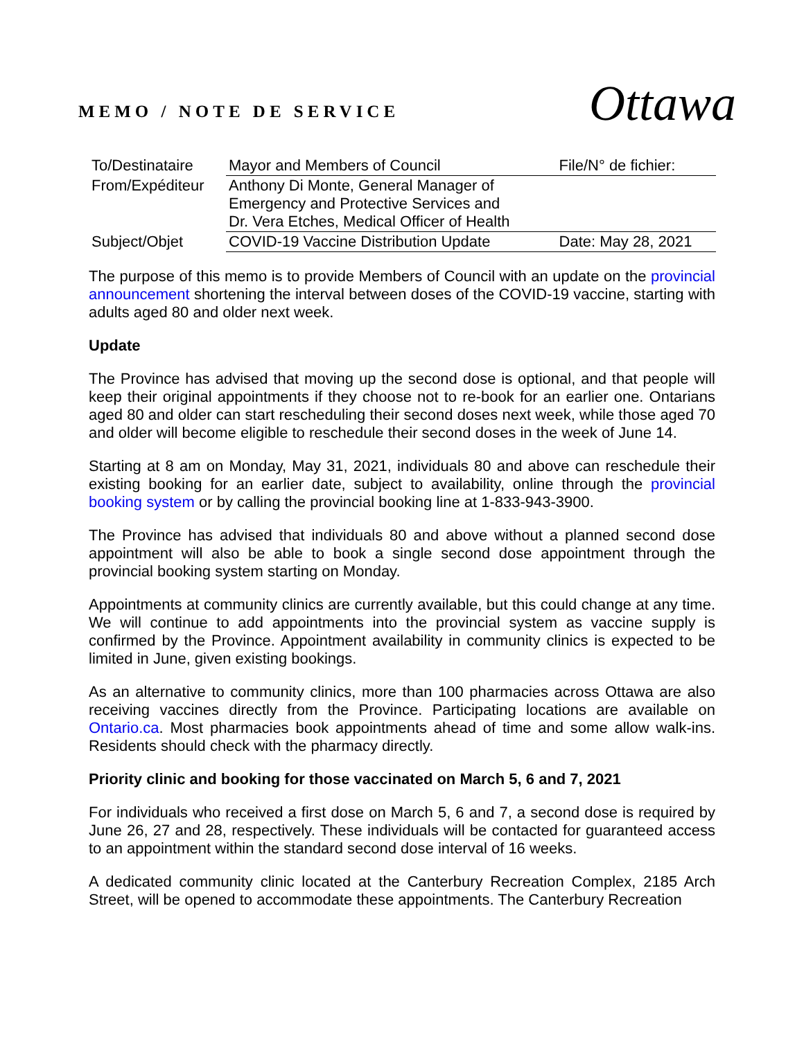MEMO / NOTE DE SERVICE
Ottawa
| To/Destinataire | Mayor and Members of Council | File/N° de fichier: |
| From/Expéditeur | Anthony Di Monte, General Manager of Emergency and Protective Services and Dr. Vera Etches, Medical Officer of Health | |
| Subject/Objet | COVID-19 Vaccine Distribution Update | Date: May 28, 2021 |
The purpose of this memo is to provide Members of Council with an update on the provincial announcement shortening the interval between doses of the COVID-19 vaccine, starting with adults aged 80 and older next week.
Update
The Province has advised that moving up the second dose is optional, and that people will keep their original appointments if they choose not to re-book for an earlier one. Ontarians aged 80 and older can start rescheduling their second doses next week, while those aged 70 and older will become eligible to reschedule their second doses in the week of June 14.
Starting at 8 am on Monday, May 31, 2021, individuals 80 and above can reschedule their existing booking for an earlier date, subject to availability, online through the provincial booking system or by calling the provincial booking line at 1-833-943-3900.
The Province has advised that individuals 80 and above without a planned second dose appointment will also be able to book a single second dose appointment through the provincial booking system starting on Monday.
Appointments at community clinics are currently available, but this could change at any time. We will continue to add appointments into the provincial system as vaccine supply is confirmed by the Province. Appointment availability in community clinics is expected to be limited in June, given existing bookings.
As an alternative to community clinics, more than 100 pharmacies across Ottawa are also receiving vaccines directly from the Province. Participating locations are available on Ontario.ca. Most pharmacies book appointments ahead of time and some allow walk-ins. Residents should check with the pharmacy directly.
Priority clinic and booking for those vaccinated on March 5, 6 and 7, 2021
For individuals who received a first dose on March 5, 6 and 7, a second dose is required by June 26, 27 and 28, respectively. These individuals will be contacted for guaranteed access to an appointment within the standard second dose interval of 16 weeks.
A dedicated community clinic located at the Canterbury Recreation Complex, 2185 Arch Street, will be opened to accommodate these appointments. The Canterbury Recreation